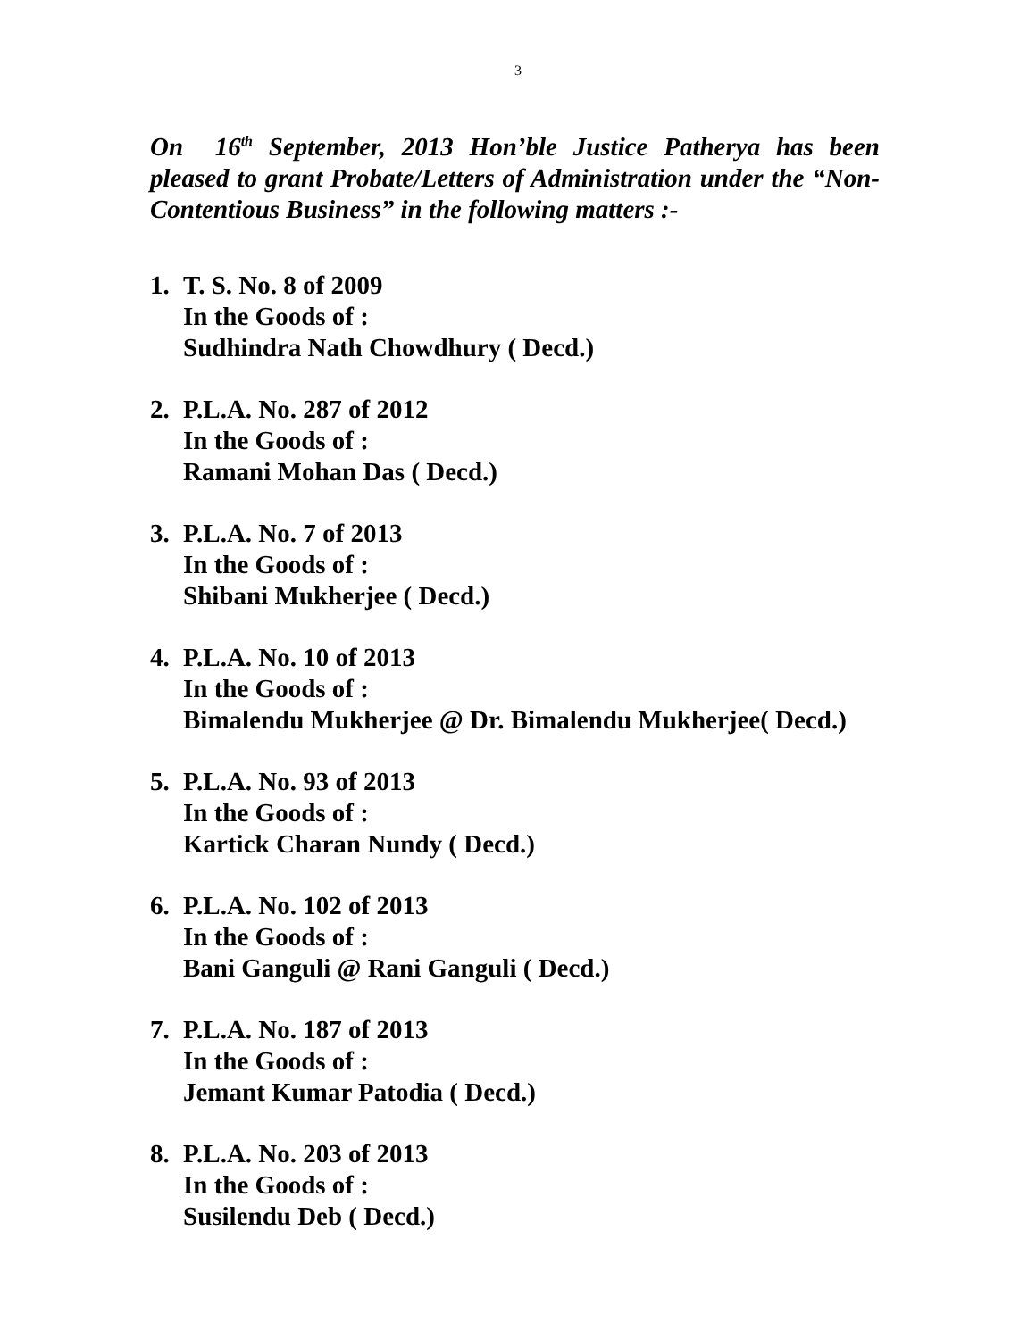3
On 16<sup>th</sup> September, 2013 Hon’ble Justice Patherya has been pleased to grant Probate/Letters of Administration under the “Non-Contentious Business” in the following matters :-
1. T. S. No. 8 of 2009
In the Goods of :
Sudhindra Nath Chowdhury ( Decd.)
2. P.L.A. No. 287 of 2012
In the Goods of :
Ramani Mohan Das ( Decd.)
3. P.L.A. No. 7 of 2013
In the Goods of :
Shibani Mukherjee ( Decd.)
4. P.L.A. No. 10 of 2013
In the Goods of :
Bimalendu Mukherjee @ Dr. Bimalendu Mukherjee( Decd.)
5. P.L.A. No. 93 of 2013
In the Goods of :
Kartick Charan Nundy ( Decd.)
6. P.L.A. No. 102 of 2013
In the Goods of :
Bani Ganguli @ Rani Ganguli ( Decd.)
7. P.L.A. No. 187 of 2013
In the Goods of :
Jemant Kumar Patodia ( Decd.)
8. P.L.A. No. 203 of 2013
In the Goods of :
Susilendu Deb ( Decd.)